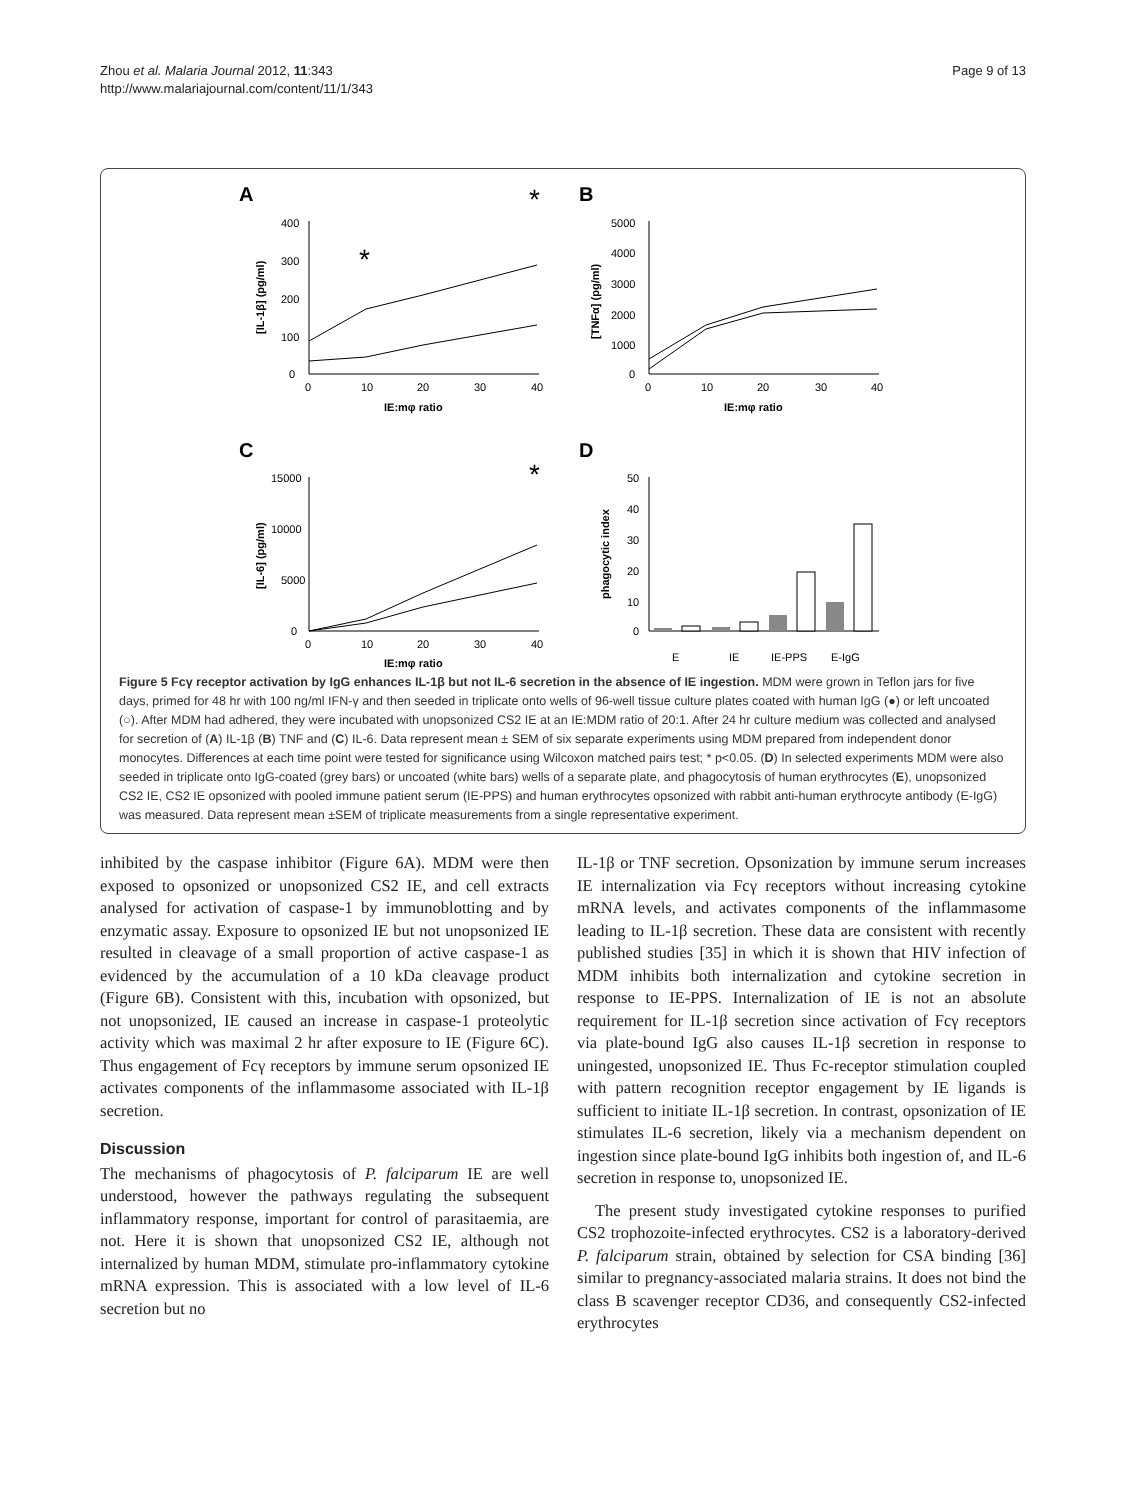Zhou et al. Malaria Journal 2012, 11:343
http://www.malariajournal.com/content/11/1/343
Page 9 of 13
A
*
*
400
300
200
100
0
0
10
20
30
40
IE:mφ ratio
[IL-1β] (pg/ml)
B
5000
4000
3000
2000
1000
0
0
10
20
30
40
IE:mφ ratio
[TNFα] (pg/ml)
C
*
15000
10000
5000
0
0
10
20
30
40
IE:mφ ratio
[IL-6] (pg/ml)
D
50
40
30
20
10
0
phagocytic index
E
IE
IE-PPS
E-IgG
Figure 5 Fcγ receptor activation by IgG enhances IL-1β but not IL-6 secretion in the absence of IE ingestion. MDM were grown in Teflon jars for five days, primed for 48 hr with 100 ng/ml IFN-γ and then seeded in triplicate onto wells of 96-well tissue culture plates coated with human IgG (●) or left uncoated (○). After MDM had adhered, they were incubated with unopsonized CS2 IE at an IE:MDM ratio of 20:1. After 24 hr culture medium was collected and analysed for secretion of (A) IL-1β (B) TNF and (C) IL-6. Data represent mean ± SEM of six separate experiments using MDM prepared from independent donor monocytes. Differences at each time point were tested for significance using Wilcoxon matched pairs test; * p<0.05. (D) In selected experiments MDM were also seeded in triplicate onto IgG-coated (grey bars) or uncoated (white bars) wells of a separate plate, and phagocytosis of human erythrocytes (E), unopsonized CS2 IE, CS2 IE opsonized with pooled immune patient serum (IE-PPS) and human erythrocytes opsonized with rabbit anti-human erythrocyte antibody (E-IgG) was measured. Data represent mean ±SEM of triplicate measurements from a single representative experiment.
inhibited by the caspase inhibitor (Figure 6A). MDM were then exposed to opsonized or unopsonized CS2 IE, and cell extracts analysed for activation of caspase-1 by immunoblotting and by enzymatic assay. Exposure to opsonized IE but not unopsonized IE resulted in cleavage of a small proportion of active caspase-1 as evidenced by the accumulation of a 10 kDa cleavage product (Figure 6B). Consistent with this, incubation with opsonized, but not unopsonized, IE caused an increase in caspase-1 proteolytic activity which was maximal 2 hr after exposure to IE (Figure 6C). Thus engagement of Fcγ receptors by immune serum opsonized IE activates components of the inflammasome associated with IL-1β secretion.
Discussion
The mechanisms of phagocytosis of P. falciparum IE are well understood, however the pathways regulating the subsequent inflammatory response, important for control of parasitaemia, are not. Here it is shown that unopsonized CS2 IE, although not internalized by human MDM, stimulate pro-inflammatory cytokine mRNA expression. This is associated with a low level of IL-6 secretion but no
IL-1β or TNF secretion. Opsonization by immune serum increases IE internalization via Fcγ receptors without increasing cytokine mRNA levels, and activates components of the inflammasome leading to IL-1β secretion. These data are consistent with recently published studies [35] in which it is shown that HIV infection of MDM inhibits both internalization and cytokine secretion in response to IE-PPS. Internalization of IE is not an absolute requirement for IL-1β secretion since activation of Fcγ receptors via plate-bound IgG also causes IL-1β secretion in response to uningested, unopsonized IE. Thus Fc-receptor stimulation coupled with pattern recognition receptor engagement by IE ligands is sufficient to initiate IL-1β secretion. In contrast, opsonization of IE stimulates IL-6 secretion, likely via a mechanism dependent on ingestion since plate-bound IgG inhibits both ingestion of, and IL-6 secretion in response to, unopsonized IE.
The present study investigated cytokine responses to purified CS2 trophozoite-infected erythrocytes. CS2 is a laboratory-derived P. falciparum strain, obtained by selection for CSA binding [36] similar to pregnancy-associated malaria strains. It does not bind the class B scavenger receptor CD36, and consequently CS2-infected erythrocytes